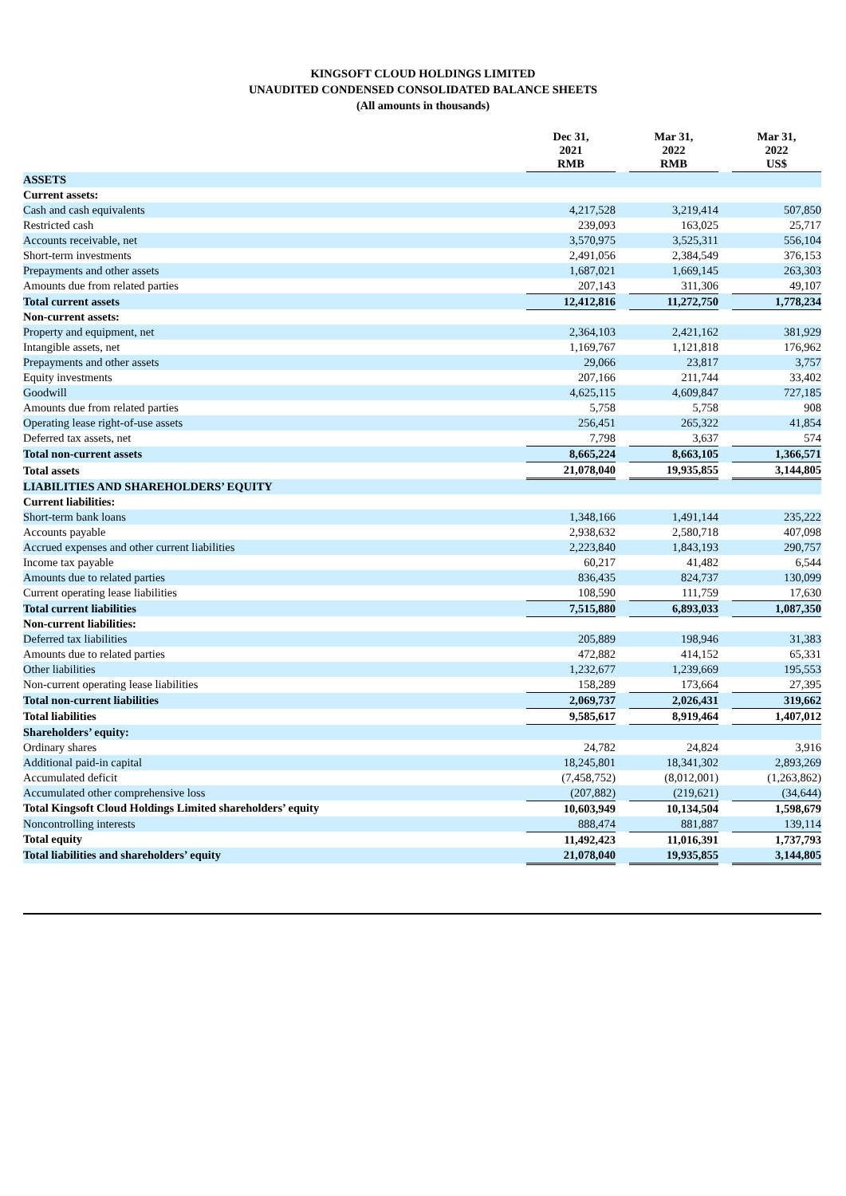KINGSOFT CLOUD HOLDINGS LIMITED
UNAUDITED CONDENSED CONSOLIDATED BALANCE SHEETS
(All amounts in thousands)
| | Dec 31, 2021 RMB | | Mar 31, 2022 RMB | | Mar 31, 2022 US$ |
| --- | --- | --- | --- | --- | --- |
| ASSETS | | | | | |
| Current assets: | | | | | |
| Cash and cash equivalents | 4,217,528 | | 3,219,414 | | 507,850 |
| Restricted cash | 239,093 | | 163,025 | | 25,717 |
| Accounts receivable, net | 3,570,975 | | 3,525,311 | | 556,104 |
| Short-term investments | 2,491,056 | | 2,384,549 | | 376,153 |
| Prepayments and other assets | 1,687,021 | | 1,669,145 | | 263,303 |
| Amounts due from related parties | 207,143 | | 311,306 | | 49,107 |
| Total current assets | 12,412,816 | | 11,272,750 | | 1,778,234 |
| Non-current assets: | | | | | |
| Property and equipment, net | 2,364,103 | | 2,421,162 | | 381,929 |
| Intangible assets, net | 1,169,767 | | 1,121,818 | | 176,962 |
| Prepayments and other assets | 29,066 | | 23,817 | | 3,757 |
| Equity investments | 207,166 | | 211,744 | | 33,402 |
| Goodwill | 4,625,115 | | 4,609,847 | | 727,185 |
| Amounts due from related parties | 5,758 | | 5,758 | | 908 |
| Operating lease right-of-use assets | 256,451 | | 265,322 | | 41,854 |
| Deferred tax assets, net | 7,798 | | 3,637 | | 574 |
| Total non-current assets | 8,665,224 | | 8,663,105 | | 1,366,571 |
| Total assets | 21,078,040 | | 19,935,855 | | 3,144,805 |
| LIABILITIES AND SHAREHOLDERS’ EQUITY | | | | | |
| Current liabilities: | | | | | |
| Short-term bank loans | 1,348,166 | | 1,491,144 | | 235,222 |
| Accounts payable | 2,938,632 | | 2,580,718 | | 407,098 |
| Accrued expenses and other current liabilities | 2,223,840 | | 1,843,193 | | 290,757 |
| Income tax payable | 60,217 | | 41,482 | | 6,544 |
| Amounts due to related parties | 836,435 | | 824,737 | | 130,099 |
| Current operating lease liabilities | 108,590 | | 111,759 | | 17,630 |
| Total current liabilities | 7,515,880 | | 6,893,033 | | 1,087,350 |
| Non-current liabilities: | | | | | |
| Deferred tax liabilities | 205,889 | | 198,946 | | 31,383 |
| Amounts due to related parties | 472,882 | | 414,152 | | 65,331 |
| Other liabilities | 1,232,677 | | 1,239,669 | | 195,553 |
| Non-current operating lease liabilities | 158,289 | | 173,664 | | 27,395 |
| Total non-current liabilities | 2,069,737 | | 2,026,431 | | 319,662 |
| Total liabilities | 9,585,617 | | 8,919,464 | | 1,407,012 |
| Shareholders’ equity: | | | | | |
| Ordinary shares | 24,782 | | 24,824 | | 3,916 |
| Additional paid-in capital | 18,245,801 | | 18,341,302 | | 2,893,269 |
| Accumulated deficit | (7,458,752) | | (8,012,001) | | (1,263,862) |
| Accumulated other comprehensive loss | (207,882) | | (219,621) | | (34,644) |
| Total Kingsoft Cloud Holdings Limited shareholders’ equity | 10,603,949 | | 10,134,504 | | 1,598,679 |
| Noncontrolling interests | 888,474 | | 881,887 | | 139,114 |
| Total equity | 11,492,423 | | 11,016,391 | | 1,737,793 |
| Total liabilities and shareholders’ equity | 21,078,040 | | 19,935,855 | | 3,144,805 |